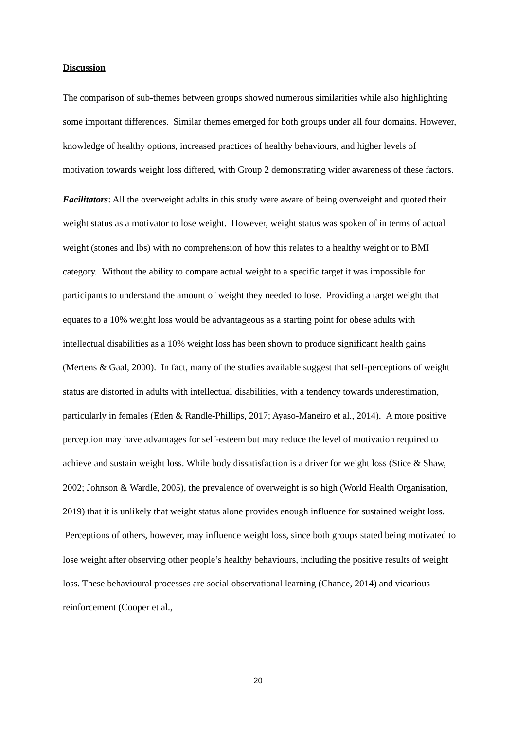Discussion
The comparison of sub-themes between groups showed numerous similarities while also highlighting some important differences. Similar themes emerged for both groups under all four domains. However, knowledge of healthy options, increased practices of healthy behaviours, and higher levels of motivation towards weight loss differed, with Group 2 demonstrating wider awareness of these factors.
Facilitators: All the overweight adults in this study were aware of being overweight and quoted their weight status as a motivator to lose weight. However, weight status was spoken of in terms of actual weight (stones and lbs) with no comprehension of how this relates to a healthy weight or to BMI category. Without the ability to compare actual weight to a specific target it was impossible for participants to understand the amount of weight they needed to lose. Providing a target weight that equates to a 10% weight loss would be advantageous as a starting point for obese adults with intellectual disabilities as a 10% weight loss has been shown to produce significant health gains (Mertens & Gaal, 2000). In fact, many of the studies available suggest that self-perceptions of weight status are distorted in adults with intellectual disabilities, with a tendency towards underestimation, particularly in females (Eden & Randle-Phillips, 2017; Ayaso-Maneiro et al., 2014). A more positive perception may have advantages for self-esteem but may reduce the level of motivation required to achieve and sustain weight loss. While body dissatisfaction is a driver for weight loss (Stice & Shaw, 2002; Johnson & Wardle, 2005), the prevalence of overweight is so high (World Health Organisation, 2019) that it is unlikely that weight status alone provides enough influence for sustained weight loss. Perceptions of others, however, may influence weight loss, since both groups stated being motivated to lose weight after observing other people’s healthy behaviours, including the positive results of weight loss. These behavioural processes are social observational learning (Chance, 2014) and vicarious reinforcement (Cooper et al.,
20